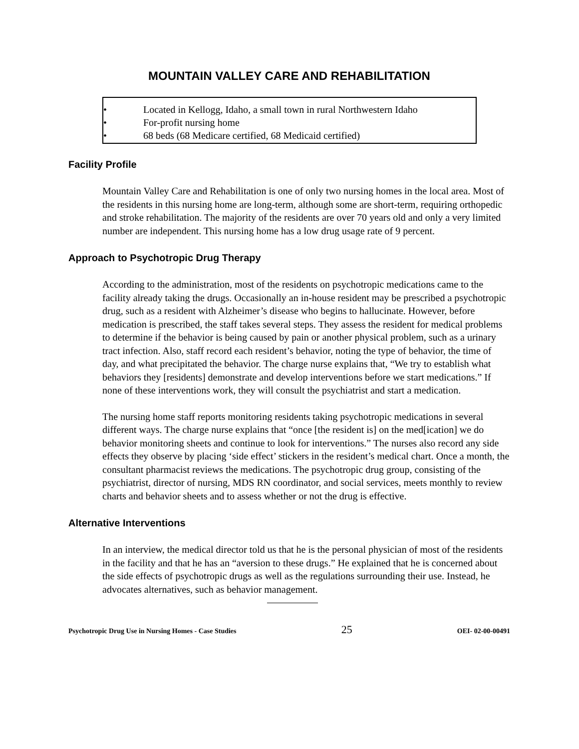MOUNTAIN VALLEY CARE AND REHABILITATION
• Located in Kellogg, Idaho, a small town in rural Northwestern Idaho
• For-profit nursing home
• 68 beds (68 Medicare certified, 68 Medicaid certified)
Facility Profile
Mountain Valley Care and Rehabilitation is one of only two nursing homes in the local area. Most of the residents in this nursing home are long-term, although some are short-term, requiring orthopedic and stroke rehabilitation. The majority of the residents are over 70 years old and only a very limited number are independent. This nursing home has a low drug usage rate of 9 percent.
Approach to Psychotropic Drug Therapy
According to the administration, most of the residents on psychotropic medications came to the facility already taking the drugs. Occasionally an in-house resident may be prescribed a psychotropic drug, such as a resident with Alzheimer’s disease who begins to hallucinate. However, before medication is prescribed, the staff takes several steps. They assess the resident for medical problems to determine if the behavior is being caused by pain or another physical problem, such as a urinary tract infection. Also, staff record each resident’s behavior, noting the type of behavior, the time of day, and what precipitated the behavior. The charge nurse explains that, “We try to establish what behaviors they [residents] demonstrate and develop interventions before we start medications.” If none of these interventions work, they will consult the psychiatrist and start a medication.
The nursing home staff reports monitoring residents taking psychotropic medications in several different ways. The charge nurse explains that “once [the resident is] on the med[ication] we do behavior monitoring sheets and continue to look for interventions.” The nurses also record any side effects they observe by placing ‘side effect’ stickers in the resident’s medical chart. Once a month, the consultant pharmacist reviews the medications. The psychotropic drug group, consisting of the psychiatrist, director of nursing, MDS RN coordinator, and social services, meets monthly to review charts and behavior sheets and to assess whether or not the drug is effective.
Alternative Interventions
In an interview, the medical director told us that he is the personal physician of most of the residents in the facility and that he has an “aversion to these drugs.” He explained that he is concerned about the side effects of psychotropic drugs as well as the regulations surrounding their use. Instead, he advocates alternatives, such as behavior management.
Psychotropic Drug Use in Nursing Homes - Case Studies 25 OEI- 02-00-00491